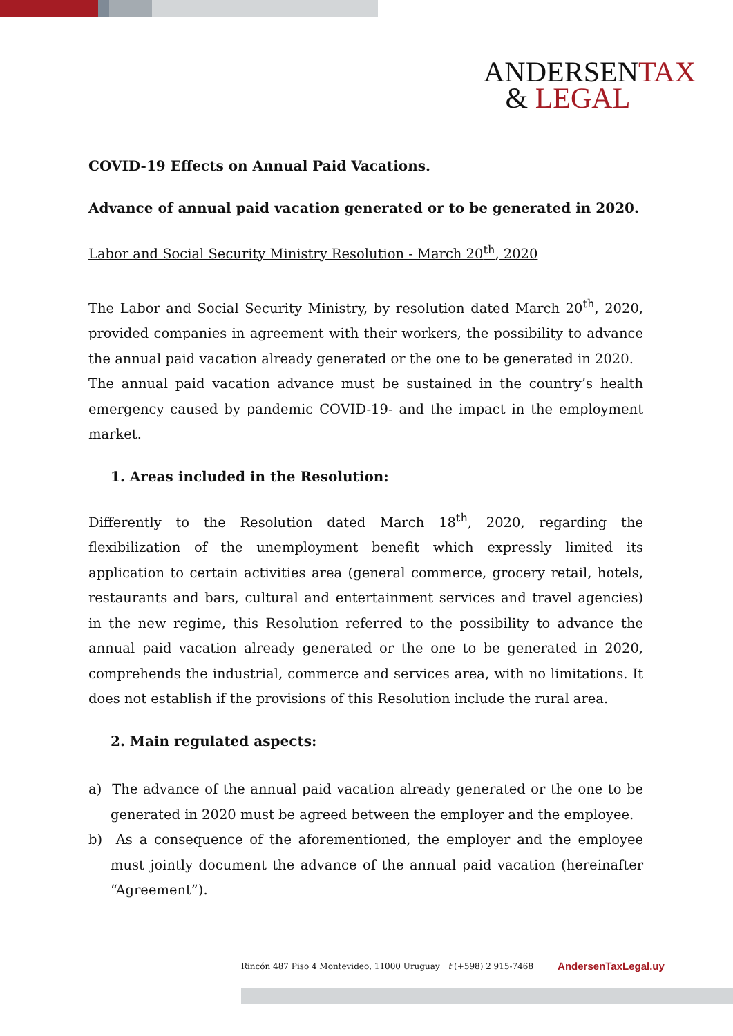ANDERSENTAX
& LEGAL
COVID-19 Effects on Annual Paid Vacations.
Advance of annual paid vacation generated or to be generated in 2020.
Labor and Social Security Ministry Resolution - March 20<sup>th</sup>, 2020
The Labor and Social Security Ministry, by resolution dated March 20<sup>th</sup>, 2020, provided companies in agreement with their workers, the possibility to advance the annual paid vacation already generated or the one to be generated in 2020.
The annual paid vacation advance must be sustained in the country’s health emergency caused by pandemic COVID-19- and the impact in the employment market.
1. Areas included in the Resolution:
Differently to the Resolution dated March 18<sup>th</sup>, 2020, regarding the flexibilization of the unemployment benefit which expressly limited its application to certain activities area (general commerce, grocery retail, hotels, restaurants and bars, cultural and entertainment services and travel agencies) in the new regime, this Resolution referred to the possibility to advance the annual paid vacation already generated or the one to be generated in 2020, comprehends the industrial, commerce and services area, with no limitations. It does not establish if the provisions of this Resolution include the rural area.
2. Main regulated aspects:
a) The advance of the annual paid vacation already generated or the one to be generated in 2020 must be agreed between the employer and the employee.
b) As a consequence of the aforementioned, the employer and the employee must jointly document the advance of the annual paid vacation (hereinafter “Agreement”).
Rincón 487 Piso 4 Montevideo, 11000 Uruguay | t (+598) 2 915-7468 AndersenTaxLegal.uy